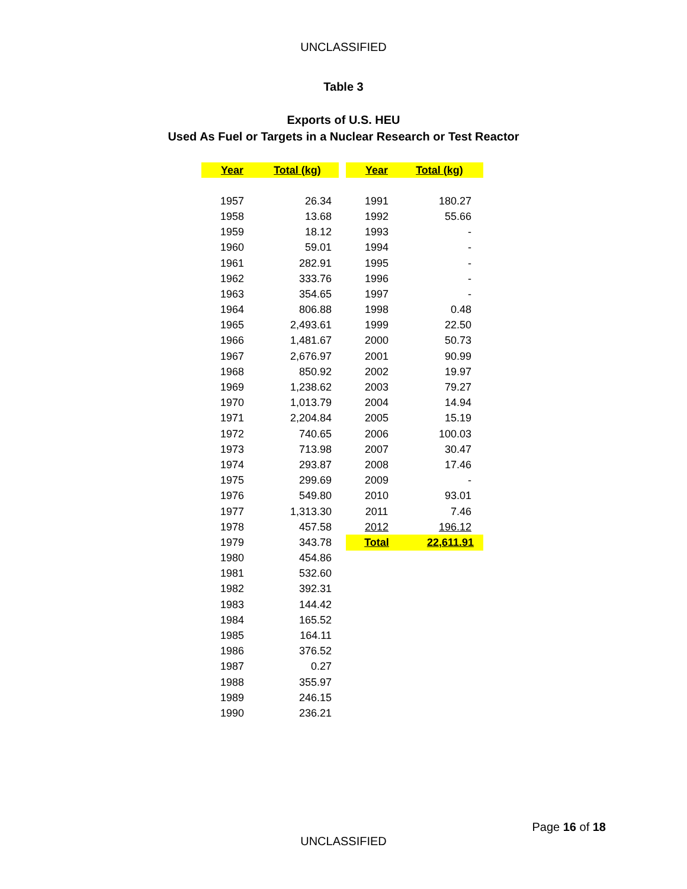UNCLASSIFIED
Table 3
Exports of U.S. HEU
Used As Fuel or Targets in a Nuclear Research or Test Reactor
| Year | Total (kg) | | Year | Total (kg) |
| --- | --- | --- | --- | --- |
| 1957 | 26.34 | | 1991 | 180.27 |
| 1958 | 13.68 | | 1992 | 55.66 |
| 1959 | 18.12 | | 1993 | - |
| 1960 | 59.01 | | 1994 | - |
| 1961 | 282.91 | | 1995 | - |
| 1962 | 333.76 | | 1996 | - |
| 1963 | 354.65 | | 1997 | - |
| 1964 | 806.88 | | 1998 | 0.48 |
| 1965 | 2,493.61 | | 1999 | 22.50 |
| 1966 | 1,481.67 | | 2000 | 50.73 |
| 1967 | 2,676.97 | | 2001 | 90.99 |
| 1968 | 850.92 | | 2002 | 19.97 |
| 1969 | 1,238.62 | | 2003 | 79.27 |
| 1970 | 1,013.79 | | 2004 | 14.94 |
| 1971 | 2,204.84 | | 2005 | 15.19 |
| 1972 | 740.65 | | 2006 | 100.03 |
| 1973 | 713.98 | | 2007 | 30.47 |
| 1974 | 293.87 | | 2008 | 17.46 |
| 1975 | 299.69 | | 2009 | - |
| 1976 | 549.80 | | 2010 | 93.01 |
| 1977 | 1,313.30 | | 2011 | 7.46 |
| 1978 | 457.58 | | 2012 | 196.12 |
| 1979 | 343.78 | | Total | 22,611.91 |
| 1980 | 454.86 | | | |
| 1981 | 532.60 | | | |
| 1982 | 392.31 | | | |
| 1983 | 144.42 | | | |
| 1984 | 165.52 | | | |
| 1985 | 164.11 | | | |
| 1986 | 376.52 | | | |
| 1987 | 0.27 | | | |
| 1988 | 355.97 | | | |
| 1989 | 246.15 | | | |
| 1990 | 236.21 | | | |
Page 16 of 18
UNCLASSIFIED